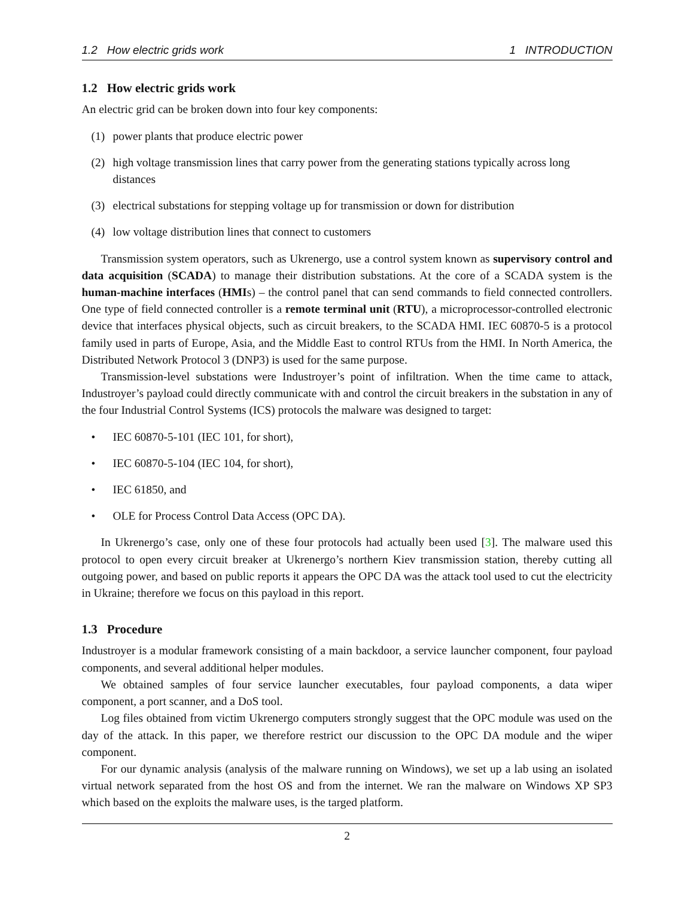1.2 How electric grids work 1 INTRODUCTION
1.2 How electric grids work
An electric grid can be broken down into four key components:
(1) power plants that produce electric power
(2) high voltage transmission lines that carry power from the generating stations typically across long distances
(3) electrical substations for stepping voltage up for transmission or down for distribution
(4) low voltage distribution lines that connect to customers
Transmission system operators, such as Ukrenergo, use a control system known as supervisory control and data acquisition (SCADA) to manage their distribution substations. At the core of a SCADA system is the human-machine interfaces (HMIs) – the control panel that can send commands to field connected controllers. One type of field connected controller is a remote terminal unit (RTU), a microprocessor-controlled electronic device that interfaces physical objects, such as circuit breakers, to the SCADA HMI. IEC 60870-5 is a protocol family used in parts of Europe, Asia, and the Middle East to control RTUs from the HMI. In North America, the Distributed Network Protocol 3 (DNP3) is used for the same purpose.
Transmission-level substations were Industroyer’s point of infiltration. When the time came to attack, Industroyer’s payload could directly communicate with and control the circuit breakers in the substation in any of the four Industrial Control Systems (ICS) protocols the malware was designed to target:
• IEC 60870-5-101 (IEC 101, for short),
• IEC 60870-5-104 (IEC 104, for short),
• IEC 61850, and
• OLE for Process Control Data Access (OPC DA).
In Ukrenergo’s case, only one of these four protocols had actually been used [3]. The malware used this protocol to open every circuit breaker at Ukrenergo’s northern Kiev transmission station, thereby cutting all outgoing power, and based on public reports it appears the OPC DA was the attack tool used to cut the electricity in Ukraine; therefore we focus on this payload in this report.
1.3 Procedure
Industroyer is a modular framework consisting of a main backdoor, a service launcher component, four payload components, and several additional helper modules.
We obtained samples of four service launcher executables, four payload components, a data wiper component, a port scanner, and a DoS tool.
Log files obtained from victim Ukrenergo computers strongly suggest that the OPC module was used on the day of the attack. In this paper, we therefore restrict our discussion to the OPC DA module and the wiper component.
For our dynamic analysis (analysis of the malware running on Windows), we set up a lab using an isolated virtual network separated from the host OS and from the internet. We ran the malware on Windows XP SP3 which based on the exploits the malware uses, is the targed platform.
2